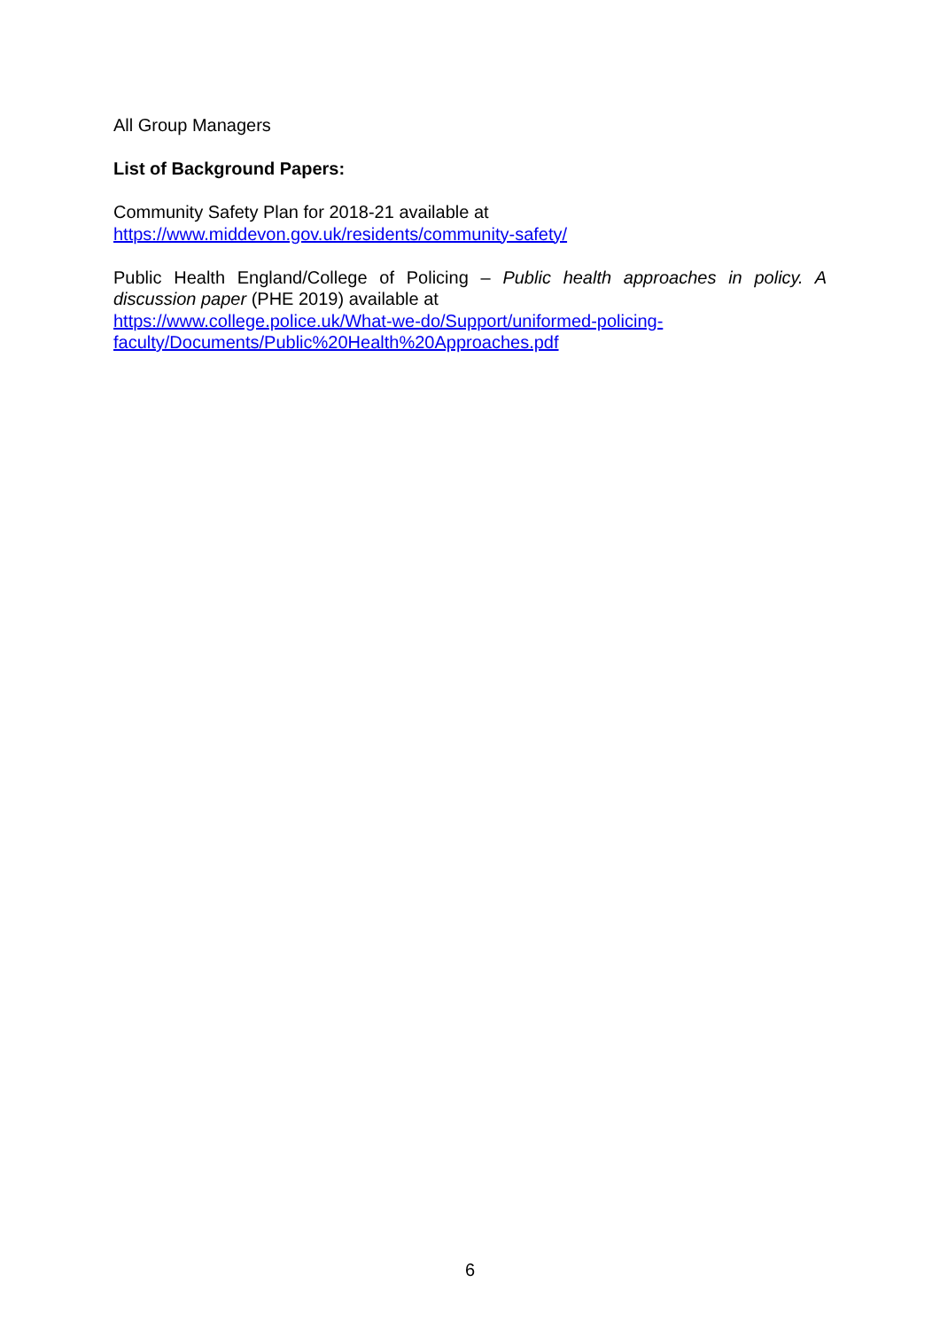All Group Managers
List of Background Papers:
Community Safety Plan for 2018-21 available at
https://www.middevon.gov.uk/residents/community-safety/
Public Health England/College of Policing – Public health approaches in policy. A
discussion paper (PHE 2019) available at
https://www.college.police.uk/What-we-do/Support/uniformed-policing-
faculty/Documents/Public%20Health%20Approaches.pdf
6